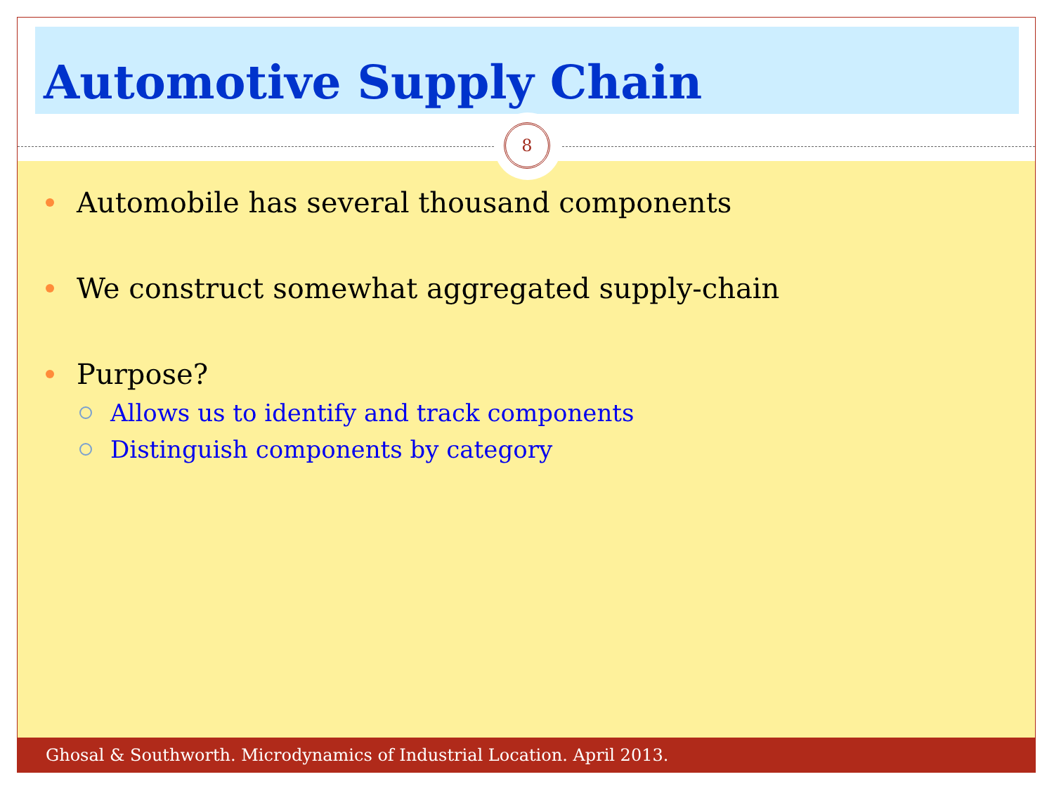Automotive Supply Chain
8
Automobile has several thousand components
We construct somewhat aggregated supply-chain
Purpose?
Allows us to identify and track components
Distinguish components by category
Ghosal & Southworth. Microdynamics of Industrial Location. April 2013.